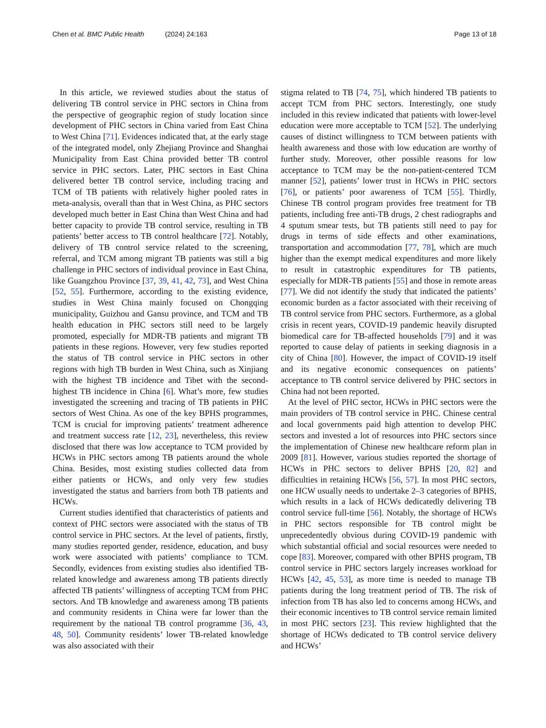Chen et al. BMC Public Health (2024) 24:163 Page 13 of 18
In this article, we reviewed studies about the status of delivering TB control service in PHC sectors in China from the perspective of geographic region of study location since development of PHC sectors in China varied from East China to West China [71]. Evidences indicated that, at the early stage of the integrated model, only Zhejiang Province and Shanghai Municipality from East China provided better TB control service in PHC sectors. Later, PHC sectors in East China delivered better TB control service, including tracing and TCM of TB patients with relatively higher pooled rates in meta-analysis, overall than that in West China, as PHC sectors developed much better in East China than West China and had better capacity to provide TB control service, resulting in TB patients’ better access to TB control healthcare [72]. Notably, delivery of TB control service related to the screening, referral, and TCM among migrant TB patients was still a big challenge in PHC sectors of individual province in East China, like Guangzhou Province [37, 39, 41, 42, 73], and West China [52, 55]. Furthermore, according to the existing evidence, studies in West China mainly focused on Chongqing municipality, Guizhou and Gansu province, and TCM and TB health education in PHC sectors still need to be largely promoted, especially for MDR-TB patients and migrant TB patients in these regions. However, very few studies reported the status of TB control service in PHC sectors in other regions with high TB burden in West China, such as Xinjiang with the highest TB incidence and Tibet with the second-highest TB incidence in China [6]. What’s more, few studies investigated the screening and tracing of TB patients in PHC sectors of West China. As one of the key BPHS programmes, TCM is crucial for improving patients’ treatment adherence and treatment success rate [12, 23], nevertheless, this review disclosed that there was low acceptance to TCM provided by HCWs in PHC sectors among TB patients around the whole China. Besides, most existing studies collected data from either patients or HCWs, and only very few studies investigated the status and barriers from both TB patients and HCWs.
Current studies identified that characteristics of patients and context of PHC sectors were associated with the status of TB control service in PHC sectors. At the level of patients, firstly, many studies reported gender, residence, education, and busy work were associated with patients’ compliance to TCM. Secondly, evidences from existing studies also identified TB-related knowledge and awareness among TB patients directly affected TB patients’ willingness of accepting TCM from PHC sectors. And TB knowledge and awareness among TB patients and community residents in China were far lower than the requirement by the national TB control programme [36, 43, 48, 50]. Community residents’ lower TB-related knowledge was also associated with their
stigma related to TB [74, 75], which hindered TB patients to accept TCM from PHC sectors. Interestingly, one study included in this review indicated that patients with lower-level education were more acceptable to TCM [52]. The underlying causes of distinct willingness to TCM between patients with health awareness and those with low education are worthy of further study. Moreover, other possible reasons for low acceptance to TCM may be the non-patient-centered TCM manner [52], patients’ lower trust in HCWs in PHC sectors [76], or patients’ poor awareness of TCM [55]. Thirdly, Chinese TB control program provides free treatment for TB patients, including free anti-TB drugs, 2 chest radiographs and 4 sputum smear tests, but TB patients still need to pay for drugs in terms of side effects and other examinations, transportation and accommodation [77, 78], which are much higher than the exempt medical expenditures and more likely to result in catastrophic expenditures for TB patients, especially for MDR-TB patients [55] and those in remote areas [77]. We did not identify the study that indicated the patients’ economic burden as a factor associated with their receiving of TB control service from PHC sectors. Furthermore, as a global crisis in recent years, COVID-19 pandemic heavily disrupted biomedical care for TB-affected households [79] and it was reported to cause delay of patients in seeking diagnosis in a city of China [80]. However, the impact of COVID-19 itself and its negative economic consequences on patients’ acceptance to TB control service delivered by PHC sectors in China had not been reported.
At the level of PHC sector, HCWs in PHC sectors were the main providers of TB control service in PHC. Chinese central and local governments paid high attention to develop PHC sectors and invested a lot of resources into PHC sectors since the implementation of Chinese new healthcare reform plan in 2009 [81]. However, various studies reported the shortage of HCWs in PHC sectors to deliver BPHS [20, 82] and difficulties in retaining HCWs [56, 57]. In most PHC sectors, one HCW usually needs to undertake 2–3 categories of BPHS, which results in a lack of HCWs dedicatedly delivering TB control service full-time [56]. Notably, the shortage of HCWs in PHC sectors responsible for TB control might be unprecedentedly obvious during COVID-19 pandemic with which substantial official and social resources were needed to cope [83]. Moreover, compared with other BPHS program, TB control service in PHC sectors largely increases workload for HCWs [42, 45, 53], as more time is needed to manage TB patients during the long treatment period of TB. The risk of infection from TB has also led to concerns among HCWs, and their economic incentives to TB control service remain limited in most PHC sectors [23]. This review highlighted that the shortage of HCWs dedicated to TB control service delivery and HCWs’